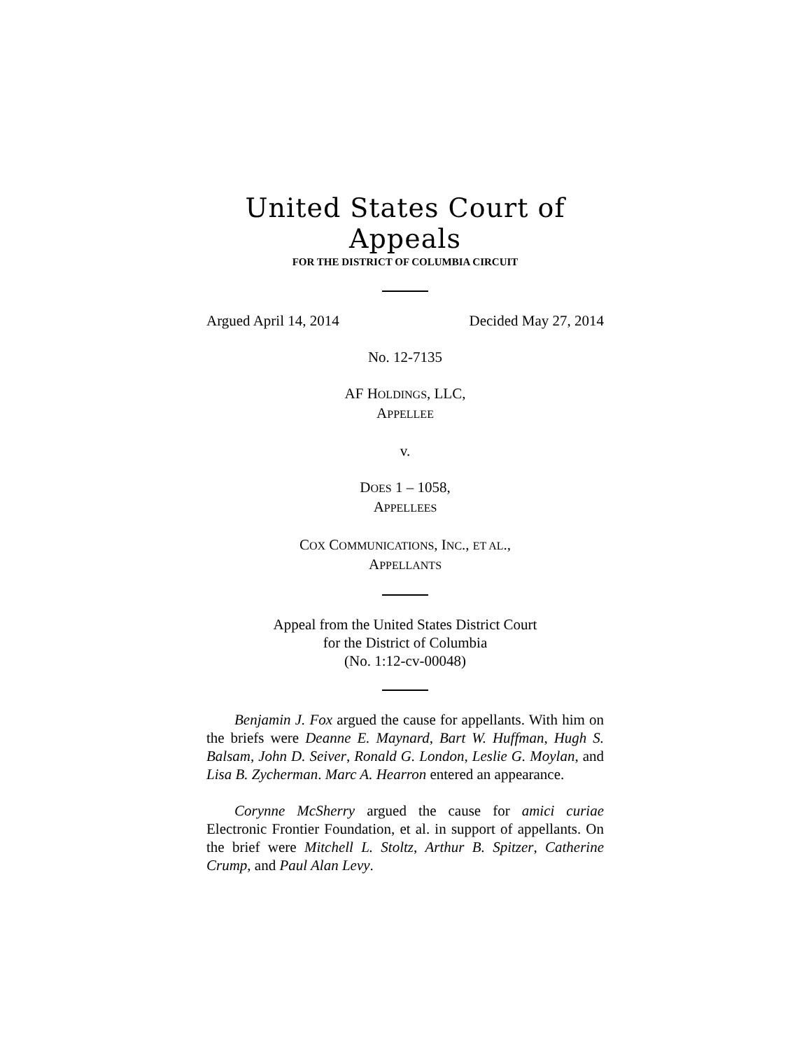United States Court of Appeals
FOR THE DISTRICT OF COLUMBIA CIRCUIT
Argued April 14, 2014 Decided May 27, 2014
No. 12-7135
AF HOLDINGS, LLC,
APPELLEE
v.
DOES 1 – 1058,
APPELLEES
COX COMMUNICATIONS, INC., ET AL.,
APPELLANTS
Appeal from the United States District Court
for the District of Columbia
(No. 1:12-cv-00048)
Benjamin J. Fox argued the cause for appellants. With him on the briefs were Deanne E. Maynard, Bart W. Huffman, Hugh S. Balsam, John D. Seiver, Ronald G. London, Leslie G. Moylan, and Lisa B. Zycherman. Marc A. Hearron entered an appearance.
Corynne McSherry argued the cause for amici curiae Electronic Frontier Foundation, et al. in support of appellants. On the brief were Mitchell L. Stoltz, Arthur B. Spitzer, Catherine Crump, and Paul Alan Levy.